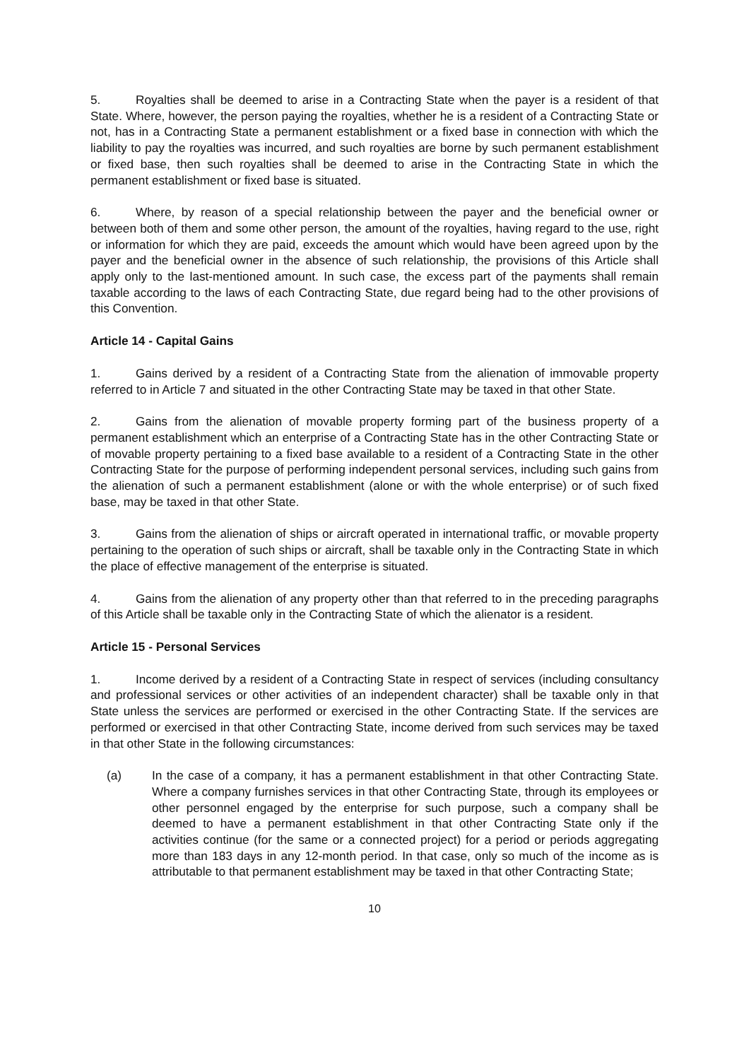5. Royalties shall be deemed to arise in a Contracting State when the payer is a resident of that State. Where, however, the person paying the royalties, whether he is a resident of a Contracting State or not, has in a Contracting State a permanent establishment or a fixed base in connection with which the liability to pay the royalties was incurred, and such royalties are borne by such permanent establishment or fixed base, then such royalties shall be deemed to arise in the Contracting State in which the permanent establishment or fixed base is situated.
6. Where, by reason of a special relationship between the payer and the beneficial owner or between both of them and some other person, the amount of the royalties, having regard to the use, right or information for which they are paid, exceeds the amount which would have been agreed upon by the payer and the beneficial owner in the absence of such relationship, the provisions of this Article shall apply only to the last-mentioned amount. In such case, the excess part of the payments shall remain taxable according to the laws of each Contracting State, due regard being had to the other provisions of this Convention.
Article 14 - Capital Gains
1. Gains derived by a resident of a Contracting State from the alienation of immovable property referred to in Article 7 and situated in the other Contracting State may be taxed in that other State.
2. Gains from the alienation of movable property forming part of the business property of a permanent establishment which an enterprise of a Contracting State has in the other Contracting State or of movable property pertaining to a fixed base available to a resident of a Contracting State in the other Contracting State for the purpose of performing independent personal services, including such gains from the alienation of such a permanent establishment (alone or with the whole enterprise) or of such fixed base, may be taxed in that other State.
3. Gains from the alienation of ships or aircraft operated in international traffic, or movable property pertaining to the operation of such ships or aircraft, shall be taxable only in the Contracting State in which the place of effective management of the enterprise is situated.
4. Gains from the alienation of any property other than that referred to in the preceding paragraphs of this Article shall be taxable only in the Contracting State of which the alienator is a resident.
Article 15 - Personal Services
1. Income derived by a resident of a Contracting State in respect of services (including consultancy and professional services or other activities of an independent character) shall be taxable only in that State unless the services are performed or exercised in the other Contracting State. If the services are performed or exercised in that other Contracting State, income derived from such services may be taxed in that other State in the following circumstances:
(a) In the case of a company, it has a permanent establishment in that other Contracting State. Where a company furnishes services in that other Contracting State, through its employees or other personnel engaged by the enterprise for such purpose, such a company shall be deemed to have a permanent establishment in that other Contracting State only if the activities continue (for the same or a connected project) for a period or periods aggregating more than 183 days in any 12-month period. In that case, only so much of the income as is attributable to that permanent establishment may be taxed in that other Contracting State;
10